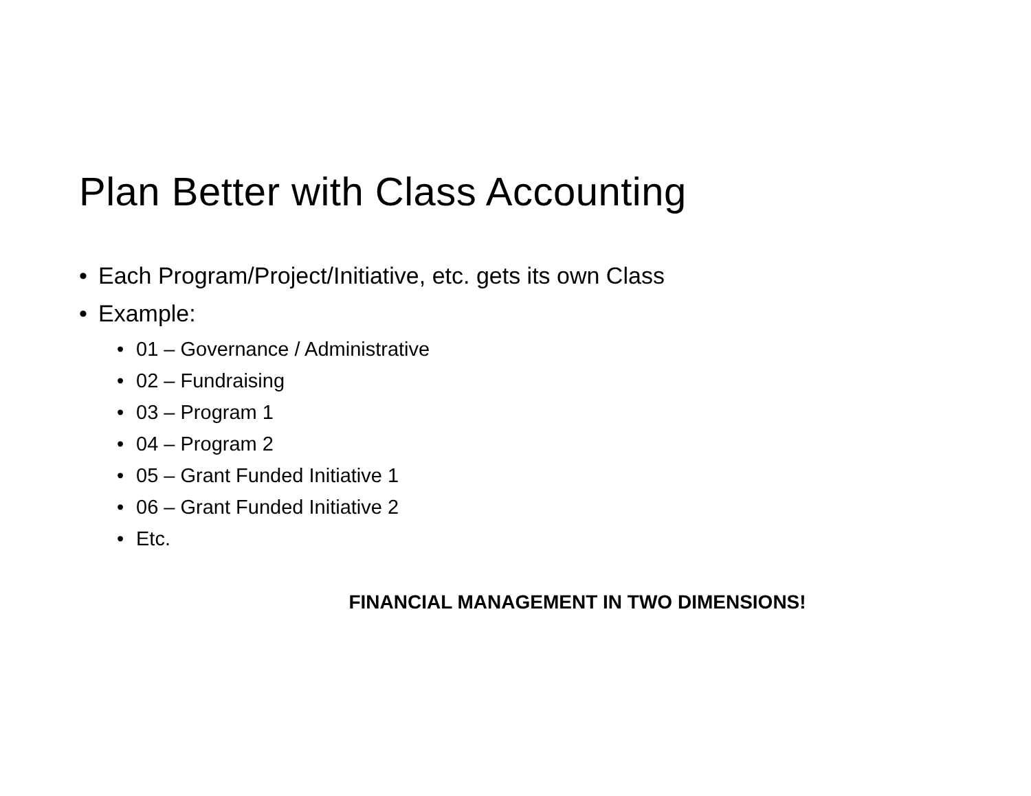Plan Better with Class Accounting
• Each Program/Project/Initiative, etc. gets its own Class
• Example:
• 01 – Governance / Administrative
• 02 – Fundraising
• 03 – Program 1
• 04 – Program 2
• 05 – Grant Funded Initiative 1
• 06 – Grant Funded Initiative 2
• Etc.
FINANCIAL MANAGEMENT IN TWO DIMENSIONS!